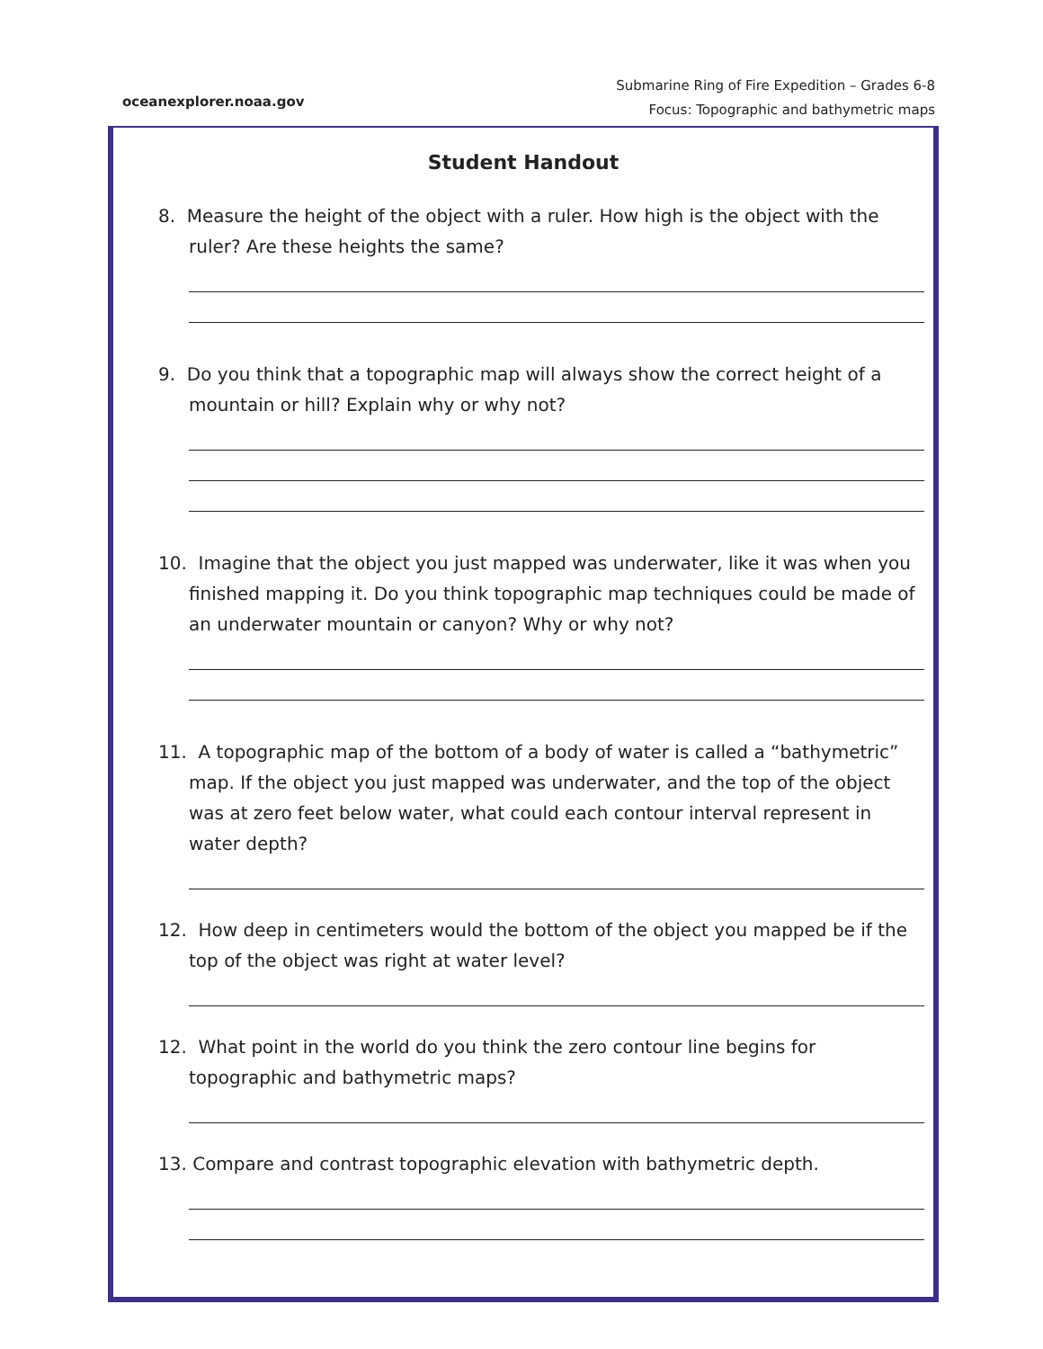oceanexplorer.noaa.gov
Submarine Ring of Fire Expedition – Grades 6-8
Focus: Topographic and bathymetric maps
Student Handout
8. Measure the height of the object with a ruler. How high is the object with the ruler? Are these heights the same?
9. Do you think that a topographic map will always show the correct height of a mountain or hill? Explain why or why not?
10. Imagine that the object you just mapped was underwater, like it was when you finished mapping it. Do you think topographic map techniques could be made of an underwater mountain or canyon? Why or why not?
11. A topographic map of the bottom of a body of water is called a “bathymetric” map. If the object you just mapped was underwater, and the top of the object was at zero feet below water, what could each contour interval represent in water depth?
12. How deep in centimeters would the bottom of the object you mapped be if the top of the object was right at water level?
12. What point in the world do you think the zero contour line begins for topographic and bathymetric maps?
13. Compare and contrast topographic elevation with bathymetric depth.